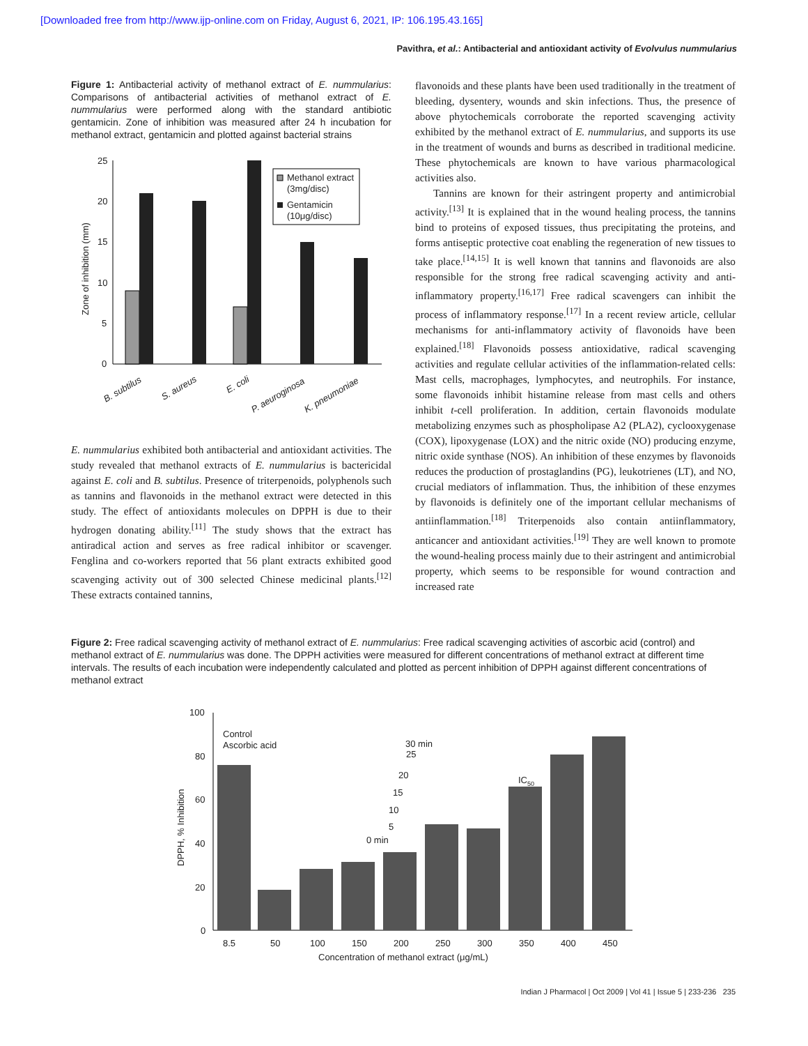[Downloaded free from http://www.ijp-online.com on Friday, August 6, 2021, IP: 106.195.43.165]
Pavithra, et al.: Antibacterial and antioxidant activity of Evolvulus nummularius
Figure 1: Antibacterial activity of methanol extract of E. nummularius: Comparisons of antibacterial activities of methanol extract of E. nummularius were performed along with the standard antibiotic gentamicin. Zone of inhibition was measured after 24 h incubation for methanol extract, gentamicin and plotted against bacterial strains
25
20
15
10
5
0
Zone of inhibition (mm)
Methanol extract
(3mg/disc)
Gentamicin
(10μg/disc)
B. subtilus
S. aureus
E. coli
P. aeuroginosa
K. pneumoniae
E. nummularius exhibited both antibacterial and antioxidant activities. The study revealed that methanol extracts of E. nummularius is bactericidal against E. coli and B. subtilus. Presence of triterpenoids, polyphenols such as tannins and flavonoids in the methanol extract were detected in this study. The effect of antioxidants molecules on DPPH is due to their hydrogen donating ability.<sup>[11]</sup> The study shows that the extract has antiradical action and serves as free radical inhibitor or scavenger. Fenglina and co-workers reported that 56 plant extracts exhibited good scavenging activity out of 300 selected Chinese medicinal plants.<sup>[12]</sup> These extracts contained tannins,
flavonoids and these plants have been used traditionally in the treatment of bleeding, dysentery, wounds and skin infections. Thus, the presence of above phytochemicals corroborate the reported scavenging activity exhibited by the methanol extract of E. nummularius, and supports its use in the treatment of wounds and burns as described in traditional medicine. These phytochemicals are known to have various pharmacological activities also.
Tannins are known for their astringent property and antimicrobial activity.<sup>[13]</sup> It is explained that in the wound healing process, the tannins bind to proteins of exposed tissues, thus precipitating the proteins, and forms antiseptic protective coat enabling the regeneration of new tissues to take place.<sup>[14,15]</sup> It is well known that tannins and flavonoids are also responsible for the strong free radical scavenging activity and anti-inflammatory property.<sup>[16,17]</sup> Free radical scavengers can inhibit the process of inflammatory response.<sup>[17]</sup> In a recent review article, cellular mechanisms for anti-inflammatory activity of flavonoids have been explained.<sup>[18]</sup> Flavonoids possess antioxidative, radical scavenging activities and regulate cellular activities of the inflammation-related cells: Mast cells, macrophages, lymphocytes, and neutrophils. For instance, some flavonoids inhibit histamine release from mast cells and others inhibit t-cell proliferation. In addition, certain flavonoids modulate metabolizing enzymes such as phospholipase A2 (PLA2), cyclooxygenase (COX), lipoxygenase (LOX) and the nitric oxide (NO) producing enzyme, nitric oxide synthase (NOS). An inhibition of these enzymes by flavonoids reduces the production of prostaglandins (PG), leukotrienes (LT), and NO, crucial mediators of inflammation. Thus, the inhibition of these enzymes by flavonoids is definitely one of the important cellular mechanisms of antiinflammation.<sup>[18]</sup> Triterpenoids also contain antiinflammatory, anticancer and antioxidant activities.<sup>[19]</sup> They are well known to promote the wound-healing process mainly due to their astringent and antimicrobial property, which seems to be responsible for wound contraction and increased rate
Figure 2: Free radical scavenging activity of methanol extract of E. nummularius: Free radical scavenging activities of ascorbic acid (control) and methanol extract of E. nummularius was done. The DPPH activities were measured for different concentrations of methanol extract at different time intervals. The results of each incubation were independently calculated and plotted as percent inhibition of DPPH against different concentrations of methanol extract
100
80
60
40
20
0
DPPH, % Inhibition
8.5
50
100
150
200
250
300
350
400
450
Concentration of methanol extract (μg/mL)
Control
Ascorbic acid
30 min
25
20
15
10
5
0 min
IC50
Indian J Pharmacol | Oct 2009 | Vol 41 | Issue 5 | 233-236 235